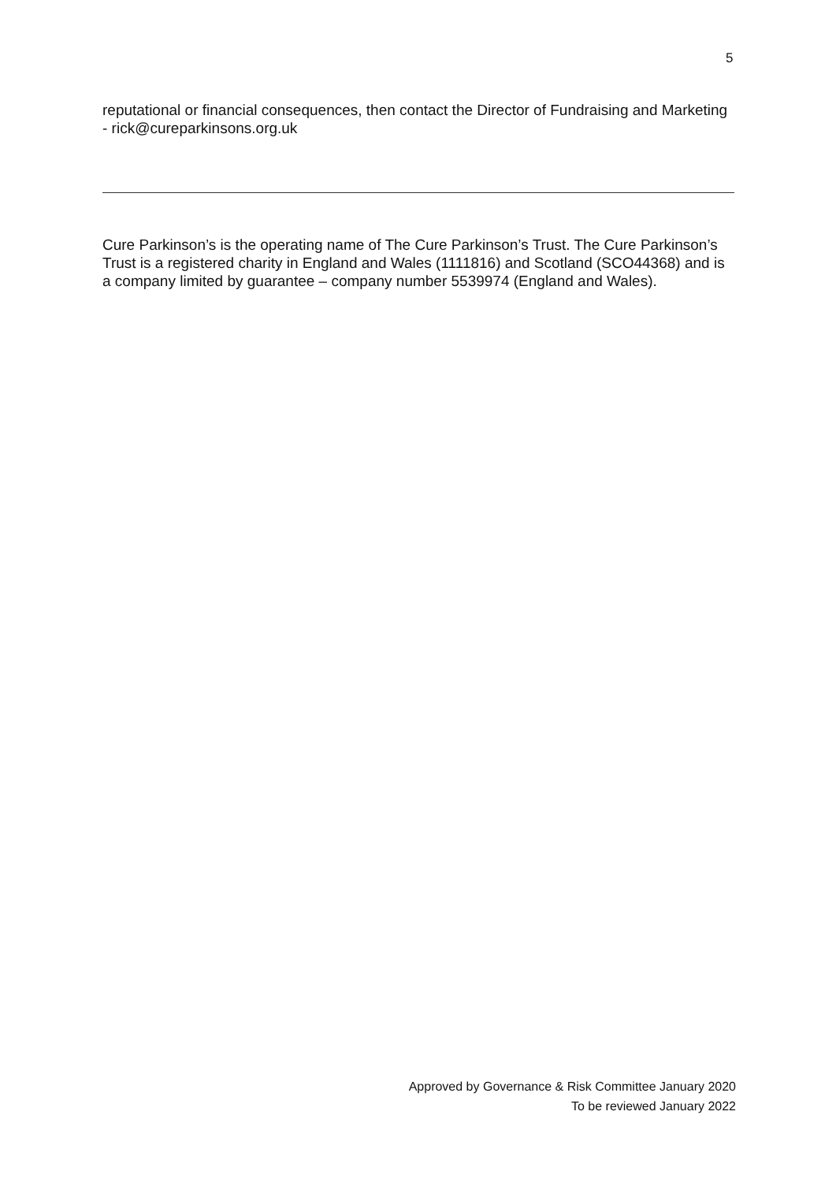5
reputational or financial consequences, then contact the Director of Fundraising and Marketing - rick@cureparkinsons.org.uk
Cure Parkinson’s is the operating name of The Cure Parkinson’s Trust. The Cure Parkinson’s Trust is a registered charity in England and Wales (1111816) and Scotland (SCO44368) and is a company limited by guarantee – company number 5539974 (England and Wales).
Approved by Governance & Risk Committee January 2020
To be reviewed January 2022